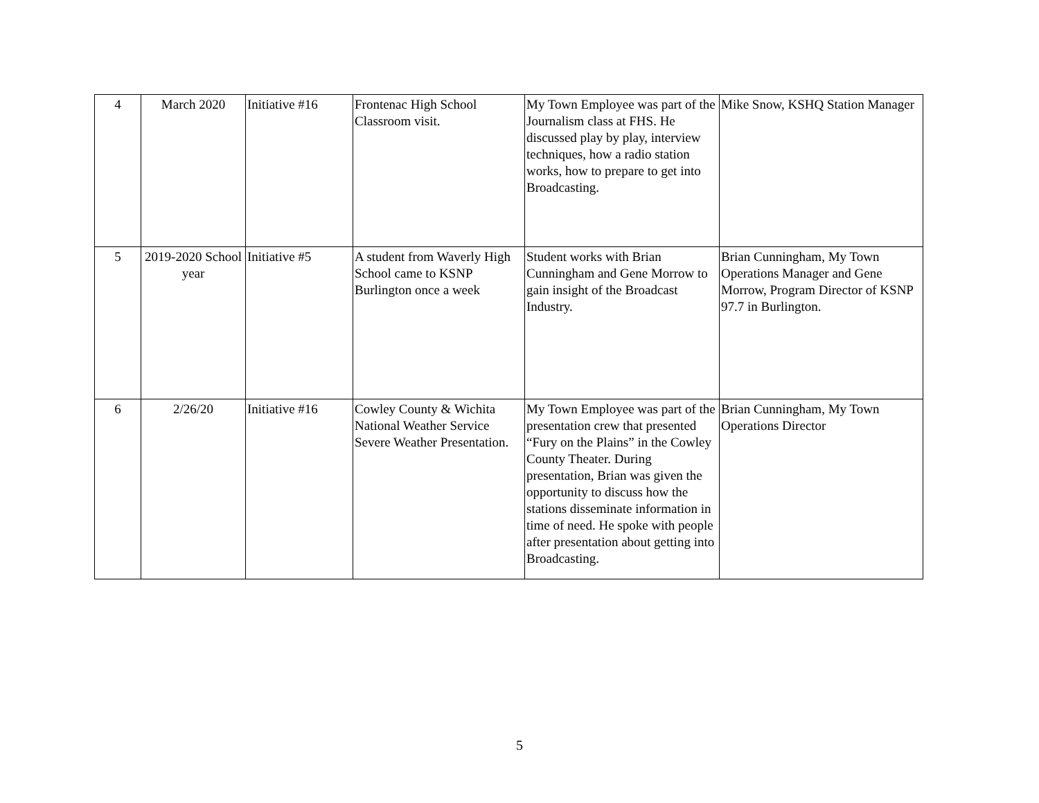| 4 | March 2020 | Initiative #16 | Frontenac High School Classroom visit. | My Town Employee was part of the Journalism class at FHS. He discussed play by play, interview techniques, how a radio station works, how to prepare to get into Broadcasting. | Mike Snow, KSHQ Station Manager |
| 5 | 2019-2020 School year | Initiative #5 | A student from Waverly High School came to KSNP Burlington once a week | Student works with Brian Cunningham and Gene Morrow to gain insight of the Broadcast Industry. | Brian Cunningham, My Town Operations Manager and Gene Morrow, Program Director of KSNP 97.7 in Burlington. |
| 6 | 2/26/20 | Initiative #16 | Cowley County & Wichita National Weather Service Severe Weather Presentation. | My Town Employee was part of the presentation crew that presented “Fury on the Plains” in the Cowley County Theater. During presentation, Brian was given the opportunity to discuss how the stations disseminate information in time of need. He spoke with people after presentation about getting into Broadcasting. | Brian Cunningham, My Town Operations Director |
5